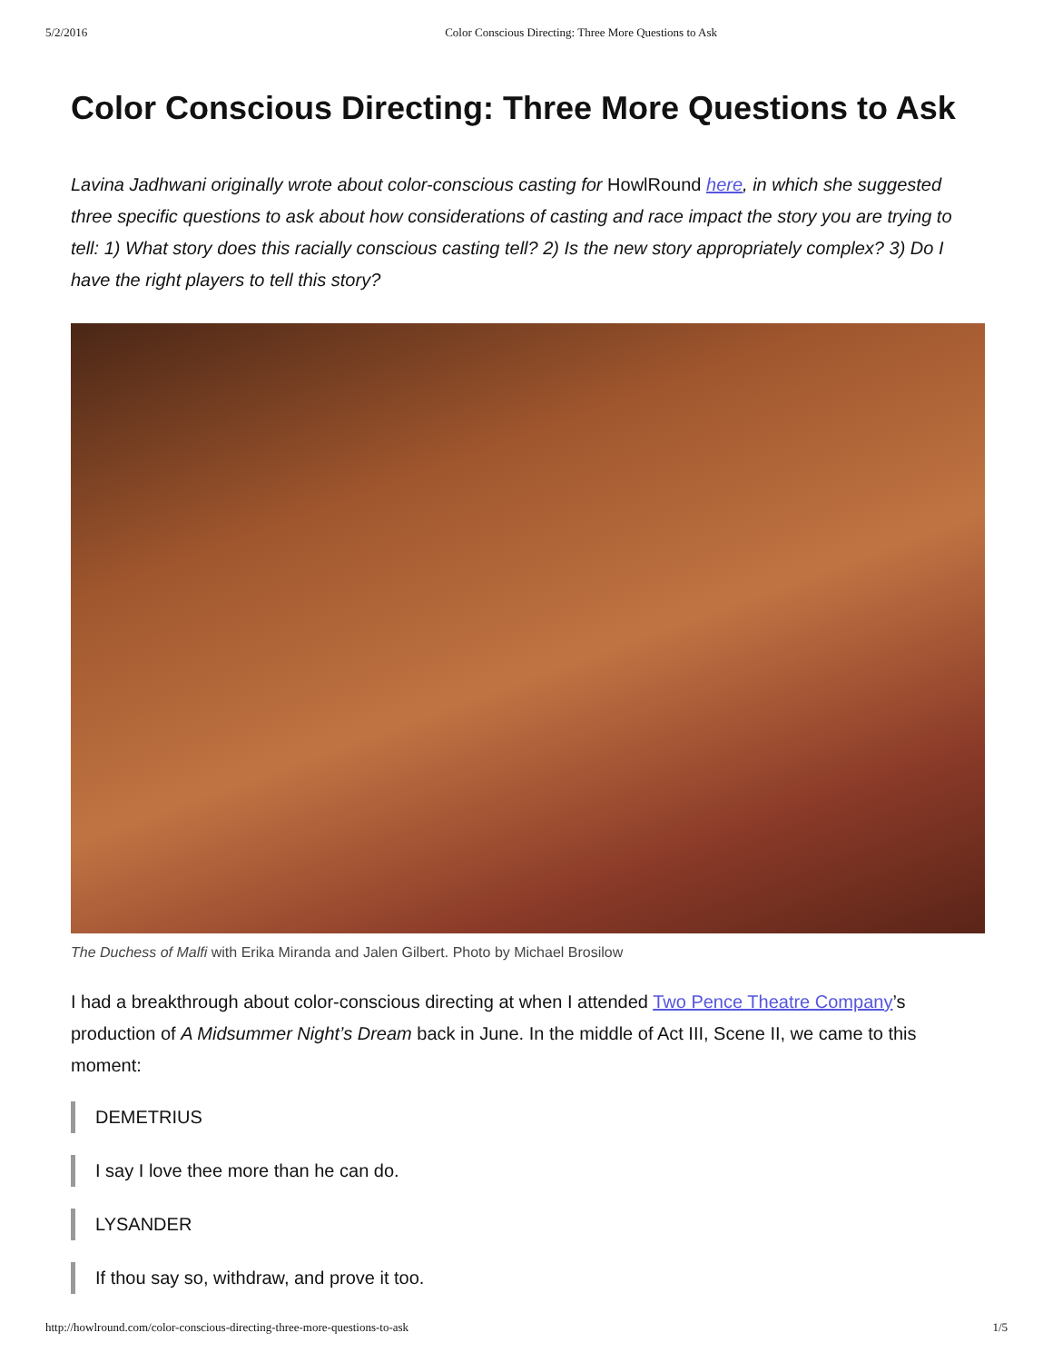5/2/2016 Color Conscious Directing: Three More Questions to Ask
Color Conscious Directing: Three More Questions to Ask
Lavina Jadhwani originally wrote about color-conscious casting for HowlRound here, in which she suggested three specific questions to ask about how considerations of casting and race impact the story you are trying to tell: 1) What story does this racially conscious casting tell? 2) Is the new story appropriately complex? 3) Do I have the right players to tell this story?
The Duchess of Malfi with Erika Miranda and Jalen Gilbert. Photo by Michael Brosilow
I had a breakthrough about color-conscious directing at when I attended Two Pence Theatre Company’s production of A Midsummer Night’s Dream back in June. In the middle of Act III, Scene II, we came to this moment:
DEMETRIUS
I say I love thee more than he can do.
LYSANDER
If thou say so, withdraw, and prove it too.
http://howlround.com/color-conscious-directing-three-more-questions-to-ask 1/5